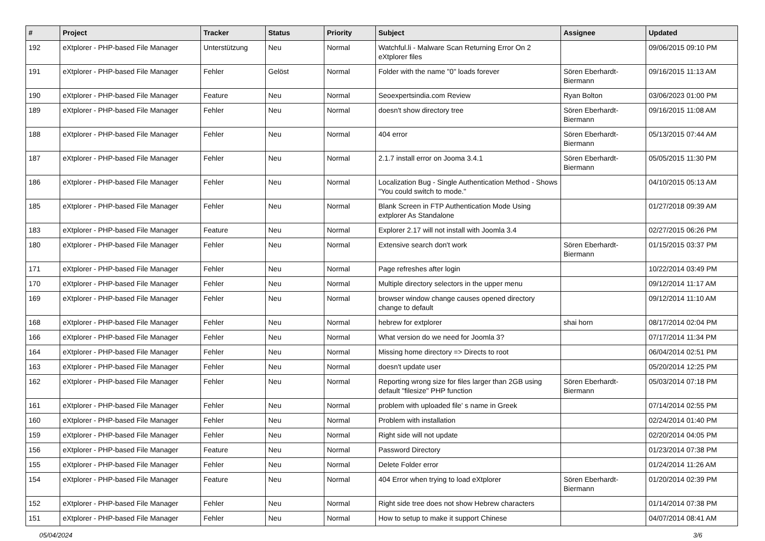| # | Project | Tracker | Status | Priority | Subject | Assignee | Updated |
| --- | --- | --- | --- | --- | --- | --- | --- |
| 192 | eXtplorer - PHP-based File Manager | Unterstützung | Neu | Normal | Watchful.li - Malware Scan Returning Error On 2 eXtplorer files | | 09/06/2015 09:10 PM |
| 191 | eXtplorer - PHP-based File Manager | Fehler | Gelöst | Normal | Folder with the name "0" loads forever | Sören Eberhardt-Biermann | 09/16/2015 11:13 AM |
| 190 | eXtplorer - PHP-based File Manager | Feature | Neu | Normal | Seoexpertsindia.com Review | Ryan Bolton | 03/06/2023 01:00 PM |
| 189 | eXtplorer - PHP-based File Manager | Fehler | Neu | Normal | doesn't show directory tree | Sören Eberhardt-Biermann | 09/16/2015 11:08 AM |
| 188 | eXtplorer - PHP-based File Manager | Fehler | Neu | Normal | 404 error | Sören Eberhardt-Biermann | 05/13/2015 07:44 AM |
| 187 | eXtplorer - PHP-based File Manager | Fehler | Neu | Normal | 2.1.7 install error on Jooma 3.4.1 | Sören Eberhardt-Biermann | 05/05/2015 11:30 PM |
| 186 | eXtplorer - PHP-based File Manager | Fehler | Neu | Normal | Localization Bug - Single Authentication Method - Shows "You could switch to mode." | | 04/10/2015 05:13 AM |
| 185 | eXtplorer - PHP-based File Manager | Fehler | Neu | Normal | Blank Screen in FTP Authentication Mode Using extplorer As Standalone | | 01/27/2018 09:39 AM |
| 183 | eXtplorer - PHP-based File Manager | Feature | Neu | Normal | Explorer 2.17 will not install with Joomla 3.4 | | 02/27/2015 06:26 PM |
| 180 | eXtplorer - PHP-based File Manager | Fehler | Neu | Normal | Extensive search don't work | Sören Eberhardt-Biermann | 01/15/2015 03:37 PM |
| 171 | eXtplorer - PHP-based File Manager | Fehler | Neu | Normal | Page refreshes after login | | 10/22/2014 03:49 PM |
| 170 | eXtplorer - PHP-based File Manager | Fehler | Neu | Normal | Multiple directory selectors in the upper menu | | 09/12/2014 11:17 AM |
| 169 | eXtplorer - PHP-based File Manager | Fehler | Neu | Normal | browser window change causes opened directory change to default | | 09/12/2014 11:10 AM |
| 168 | eXtplorer - PHP-based File Manager | Fehler | Neu | Normal | hebrew for extplorer | shai horn | 08/17/2014 02:04 PM |
| 166 | eXtplorer - PHP-based File Manager | Fehler | Neu | Normal | What version do we need for Joomla 3? | | 07/17/2014 11:34 PM |
| 164 | eXtplorer - PHP-based File Manager | Fehler | Neu | Normal | Missing home directory => Directs to root | | 06/04/2014 02:51 PM |
| 163 | eXtplorer - PHP-based File Manager | Fehler | Neu | Normal | doesn't update user | | 05/20/2014 12:25 PM |
| 162 | eXtplorer - PHP-based File Manager | Fehler | Neu | Normal | Reporting wrong size for files larger than 2GB using default "filesize" PHP function | Sören Eberhardt-Biermann | 05/03/2014 07:18 PM |
| 161 | eXtplorer - PHP-based File Manager | Fehler | Neu | Normal | problem with uploaded file' s name in Greek | | 07/14/2014 02:55 PM |
| 160 | eXtplorer - PHP-based File Manager | Fehler | Neu | Normal | Problem with installation | | 02/24/2014 01:40 PM |
| 159 | eXtplorer - PHP-based File Manager | Fehler | Neu | Normal | Right side will not update | | 02/20/2014 04:05 PM |
| 156 | eXtplorer - PHP-based File Manager | Feature | Neu | Normal | Password Directory | | 01/23/2014 07:38 PM |
| 155 | eXtplorer - PHP-based File Manager | Fehler | Neu | Normal | Delete Folder error | | 01/24/2014 11:26 AM |
| 154 | eXtplorer - PHP-based File Manager | Feature | Neu | Normal | 404 Error when trying to load eXtplorer | Sören Eberhardt-Biermann | 01/20/2014 02:39 PM |
| 152 | eXtplorer - PHP-based File Manager | Fehler | Neu | Normal | Right side tree does not show Hebrew characters | | 01/14/2014 07:38 PM |
| 151 | eXtplorer - PHP-based File Manager | Fehler | Neu | Normal | How to setup to make it support Chinese | | 04/07/2014 08:41 AM |
05/04/2024 3/6